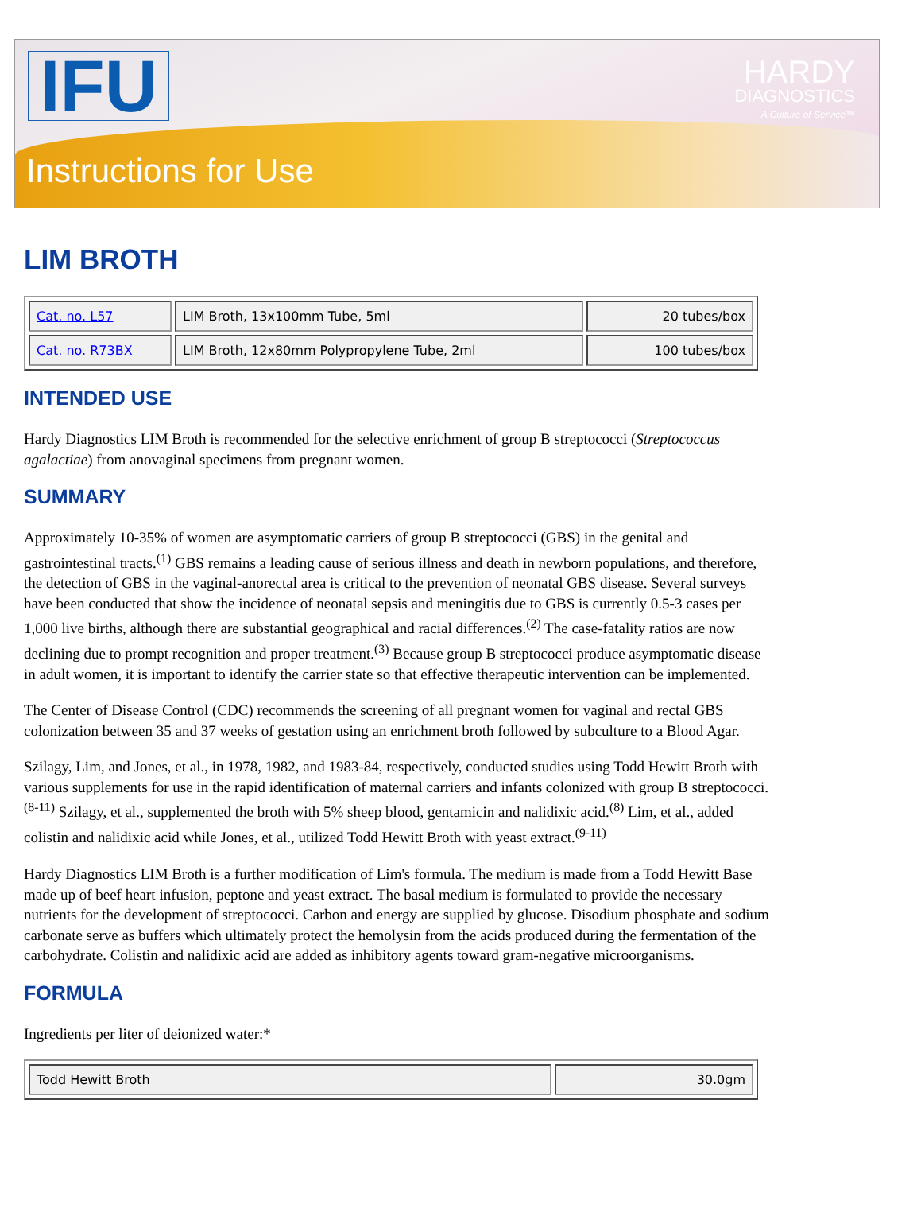IFU
Instructions for Use
HARDY
DIAGNOSTICS
A Culture of Service™
LIM BROTH
| Cat. no. L57 | LIM Broth, 13x100mm Tube, 5ml | 20 tubes/box |
| Cat. no. R73BX | LIM Broth, 12x80mm Polypropylene Tube, 2ml | 100 tubes/box |
INTENDED USE
Hardy Diagnostics LIM Broth is recommended for the selective enrichment of group B streptococci (Streptococcus agalactiae) from anovaginal specimens from pregnant women.
SUMMARY
Approximately 10-35% of women are asymptomatic carriers of group B streptococci (GBS) in the genital and gastrointestinal tracts.<sup>(1)</sup> GBS remains a leading cause of serious illness and death in newborn populations, and therefore, the detection of GBS in the vaginal-anorectal area is critical to the prevention of neonatal GBS disease. Several surveys have been conducted that show the incidence of neonatal sepsis and meningitis due to GBS is currently 0.5-3 cases per 1,000 live births, although there are substantial geographical and racial differences.<sup>(2)</sup> The case-fatality ratios are now declining due to prompt recognition and proper treatment.<sup>(3)</sup> Because group B streptococci produce asymptomatic disease in adult women, it is important to identify the carrier state so that effective therapeutic intervention can be implemented.
The Center of Disease Control (CDC) recommends the screening of all pregnant women for vaginal and rectal GBS colonization between 35 and 37 weeks of gestation using an enrichment broth followed by subculture to a Blood Agar.
Szilagy, Lim, and Jones, et al., in 1978, 1982, and 1983-84, respectively, conducted studies using Todd Hewitt Broth with various supplements for use in the rapid identification of maternal carriers and infants colonized with group B streptococci.<sup>(8-11)</sup> Szilagy, et al., supplemented the broth with 5% sheep blood, gentamicin and nalidixic acid.<sup>(8)</sup> Lim, et al., added colistin and nalidixic acid while Jones, et al., utilized Todd Hewitt Broth with yeast extract.<sup>(9-11)</sup>
Hardy Diagnostics LIM Broth is a further modification of Lim's formula. The medium is made from a Todd Hewitt Base made up of beef heart infusion, peptone and yeast extract. The basal medium is formulated to provide the necessary nutrients for the development of streptococci. Carbon and energy are supplied by glucose. Disodium phosphate and sodium carbonate serve as buffers which ultimately protect the hemolysin from the acids produced during the fermentation of the carbohydrate. Colistin and nalidixic acid are added as inhibitory agents toward gram-negative microorganisms.
FORMULA
Ingredients per liter of deionized water:*
| Todd Hewitt Broth | 30.0gm |